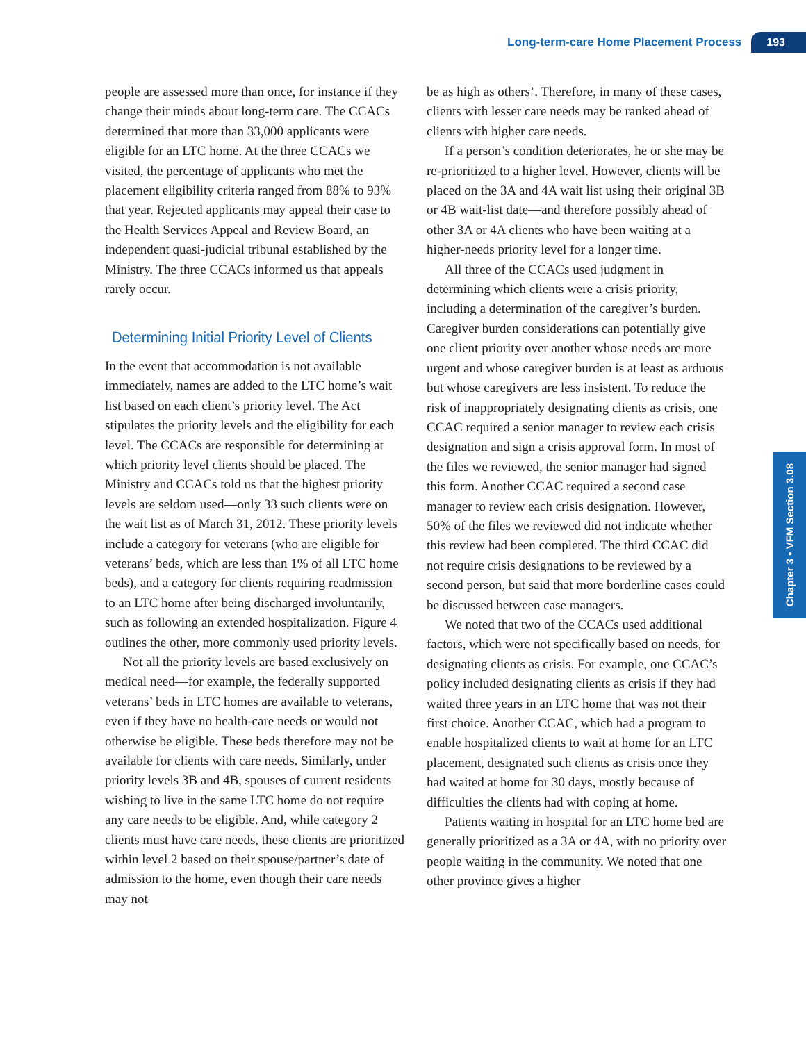Long-term-care Home Placement Process 193
Chapter 3 • VFM Section 3.08
people are assessed more than once, for instance if they change their minds about long-term care. The CCACs determined that more than 33,000 applicants were eligible for an LTC home. At the three CCACs we visited, the percentage of applicants who met the placement eligibility criteria ranged from 88% to 93% that year. Rejected applicants may appeal their case to the Health Services Appeal and Review Board, an independent quasi-judicial tribunal established by the Ministry. The three CCACs informed us that appeals rarely occur.
Determining Initial Priority Level of Clients
In the event that accommodation is not available immediately, names are added to the LTC home’s wait list based on each client’s priority level. The Act stipulates the priority levels and the eligibility for each level. The CCACs are responsible for determining at which priority level clients should be placed. The Ministry and CCACs told us that the highest priority levels are seldom used—only 33 such clients were on the wait list as of March 31, 2012. These priority levels include a category for veterans (who are eligible for veterans’ beds, which are less than 1% of all LTC home beds), and a category for clients requiring readmission to an LTC home after being discharged involuntarily, such as following an extended hospitalization. Figure 4 outlines the other, more commonly used priority levels.
Not all the priority levels are based exclusively on medical need—for example, the federally supported veterans’ beds in LTC homes are available to veterans, even if they have no health-care needs or would not otherwise be eligible. These beds therefore may not be available for clients with care needs. Similarly, under priority levels 3B and 4B, spouses of current residents wishing to live in the same LTC home do not require any care needs to be eligible. And, while category 2 clients must have care needs, these clients are prioritized within level 2 based on their spouse/partner’s date of admission to the home, even though their care needs may not
be as high as others’. Therefore, in many of these cases, clients with lesser care needs may be ranked ahead of clients with higher care needs.
If a person’s condition deteriorates, he or she may be re-prioritized to a higher level. However, clients will be placed on the 3A and 4A wait list using their original 3B or 4B wait-list date—and therefore possibly ahead of other 3A or 4A clients who have been waiting at a higher-needs priority level for a longer time.
All three of the CCACs used judgment in determining which clients were a crisis priority, including a determination of the caregiver’s burden. Caregiver burden considerations can potentially give one client priority over another whose needs are more urgent and whose caregiver burden is at least as arduous but whose caregivers are less insistent. To reduce the risk of inappropriately designating clients as crisis, one CCAC required a senior manager to review each crisis designation and sign a crisis approval form. In most of the files we reviewed, the senior manager had signed this form. Another CCAC required a second case manager to review each crisis designation. However, 50% of the files we reviewed did not indicate whether this review had been completed. The third CCAC did not require crisis designations to be reviewed by a second person, but said that more borderline cases could be discussed between case managers.
We noted that two of the CCACs used additional factors, which were not specifically based on needs, for designating clients as crisis. For example, one CCAC’s policy included designating clients as crisis if they had waited three years in an LTC home that was not their first choice. Another CCAC, which had a program to enable hospitalized clients to wait at home for an LTC placement, designated such clients as crisis once they had waited at home for 30 days, mostly because of difficulties the clients had with coping at home.
Patients waiting in hospital for an LTC home bed are generally prioritized as a 3A or 4A, with no priority over people waiting in the community. We noted that one other province gives a higher